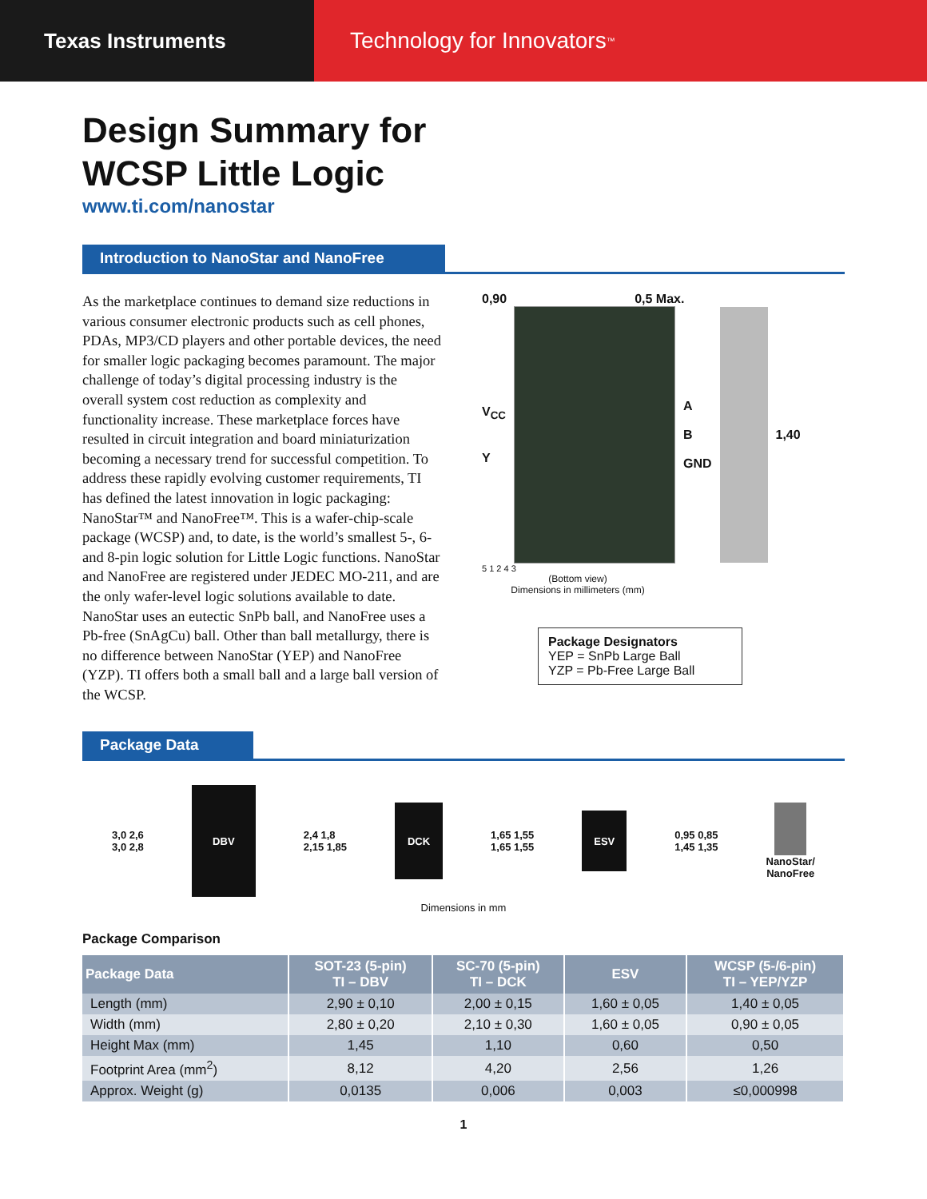Texas Instruments Technology for Innovators<sup>™</sup>
Design Summary for
WCSP Little Logic
www.ti.com/nanostar
Introduction to NanoStar and NanoFree
As the marketplace continues to demand size reductions in various consumer electronic products such as cell phones, PDAs, MP3/CD players and other portable devices, the need for smaller logic packaging becomes paramount. The major challenge of today’s digital processing industry is the overall system cost reduction as complexity and functionality increase. These marketplace forces have resulted in circuit integration and board miniaturization becoming a necessary trend for successful competition. To address these rapidly evolving customer requirements, TI has defined the latest innovation in logic packaging: NanoStar™ and NanoFree™. This is a wafer-chip-scale package (WCSP) and, to date, is the world’s smallest 5-, 6- and 8-pin logic solution for Little Logic functions. NanoStar and NanoFree are registered under JEDEC MO-211, and are the only wafer-level logic solutions available to date. NanoStar uses an eutectic SnPb ball, and NanoFree uses a Pb-free (SnAgCu) ball. Other than ball metallurgy, there is no difference between NanoStar (YEP) and NanoFree (YZP). TI offers both a small ball and a large ball version of the WCSP.
0,90 0,5 Max.
V<sub>CC</sub>
Y
A
B
GND
1,40
5 1 2 4 3
(Bottom view)
Dimensions in millimeters (mm)
Package Designators
YEP = SnPb Large Ball
YZP = Pb-Free Large Ball
Package Data
3,0 2,6
3,0 2,8
DBV
2,4 1,8
2,15 1,85
DCK
1,65 1,55
1,65 1,55
ESV
0,95 0,85
1,45 1,35
NanoStar/
NanoFree
Dimensions in mm
Package Comparison
| Package Data | SOT-23 (5-pin) TI – DBV | SC-70 (5-pin) TI – DCK | ESV | WCSP (5-/6-pin) TI – YEP/YZP |
| --- | --- | --- | --- | --- |
| Length (mm) | 2,90 ± 0,10 | 2,00 ± 0,15 | 1,60 ± 0,05 | 1,40 ± 0,05 |
| Width (mm) | 2,80 ± 0,20 | 2,10 ± 0,30 | 1,60 ± 0,05 | 0,90 ± 0,05 |
| Height Max (mm) | 1,45 | 1,10 | 0,60 | 0,50 |
| Footprint Area (mm<sup>2</sup>) | 8,12 | 4,20 | 2,56 | 1,26 |
| Approx. Weight (g) | 0,0135 | 0,006 | 0,003 | ≤0,000998 |
1